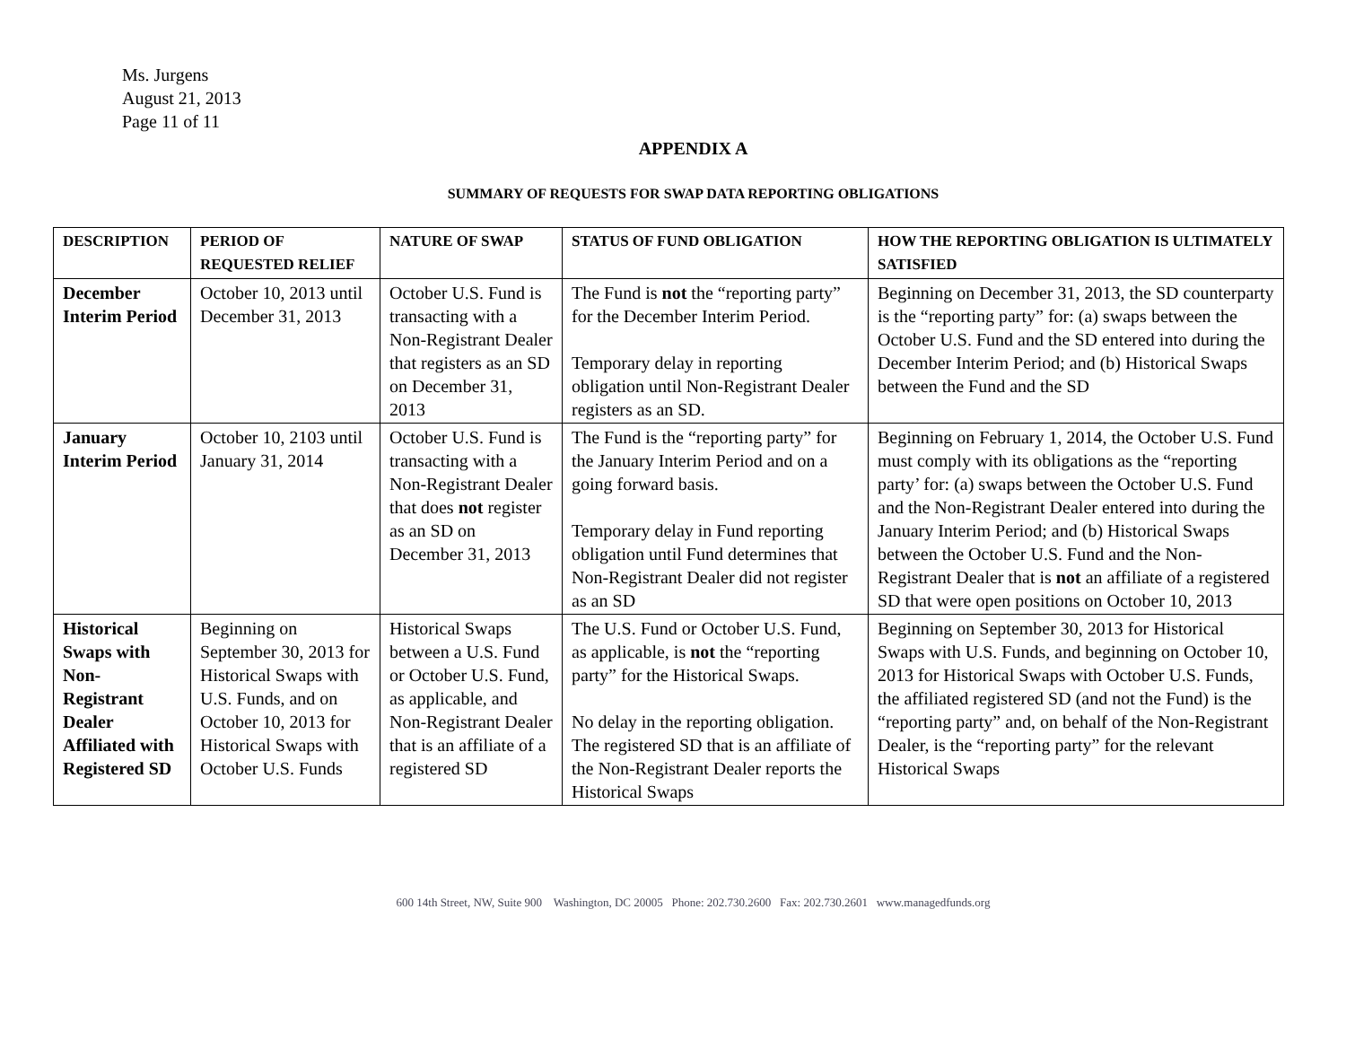Ms. Jurgens
August 21, 2013
Page 11 of 11
APPENDIX A
SUMMARY OF REQUESTS FOR SWAP DATA REPORTING OBLIGATIONS
| DESCRIPTION | PERIOD OF REQUESTED RELIEF | NATURE OF SWAP | STATUS OF FUND OBLIGATION | HOW THE REPORTING OBLIGATION IS ULTIMATELY SATISFIED |
| --- | --- | --- | --- | --- |
| December Interim Period | October 10, 2013 until December 31, 2013 | October U.S. Fund is transacting with a Non-Registrant Dealer that registers as an SD on December 31, 2013 | The Fund is not the “reporting party” for the December Interim Period. Temporary delay in reporting obligation until Non-Registrant Dealer registers as an SD. | Beginning on December 31, 2013, the SD counterparty is the “reporting party” for: (a) swaps between the October U.S. Fund and the SD entered into during the December Interim Period; and (b) Historical Swaps between the Fund and the SD |
| January Interim Period | October 10, 2103 until January 31, 2014 | October U.S. Fund is transacting with a Non-Registrant Dealer that does not register as an SD on December 31, 2013 | The Fund is the “reporting party” for the January Interim Period and on a going forward basis. Temporary delay in Fund reporting obligation until Fund determines that Non-Registrant Dealer did not register as an SD | Beginning on February 1, 2014, the October U.S. Fund must comply with its obligations as the “reporting party’ for: (a) swaps between the October U.S. Fund and the Non-Registrant Dealer entered into during the January Interim Period; and (b) Historical Swaps between the October U.S. Fund and the Non-Registrant Dealer that is not an affiliate of a registered SD that were open positions on October 10, 2013 |
| Historical Swaps with Non-Registrant Dealer Affiliated with Registered SD | Beginning on September 30, 2013 for Historical Swaps with U.S. Funds, and on October 10, 2013 for Historical Swaps with October U.S. Funds | Historical Swaps between a U.S. Fund or October U.S. Fund, as applicable, and Non-Registrant Dealer that is an affiliate of a registered SD | The U.S. Fund or October U.S. Fund, as applicable, is not the “reporting party” for the Historical Swaps. No delay in the reporting obligation. The registered SD that is an affiliate of the Non-Registrant Dealer reports the Historical Swaps | Beginning on September 30, 2013 for Historical Swaps with U.S. Funds, and beginning on October 10, 2013 for Historical Swaps with October U.S. Funds, the affiliated registered SD (and not the Fund) is the “reporting party” and, on behalf of the Non-Registrant Dealer, is the “reporting party” for the relevant Historical Swaps |
600 14th Street, NW, Suite 900 Washington, DC 20005 Phone: 202.730.2600 Fax: 202.730.2601 www.managedfunds.org